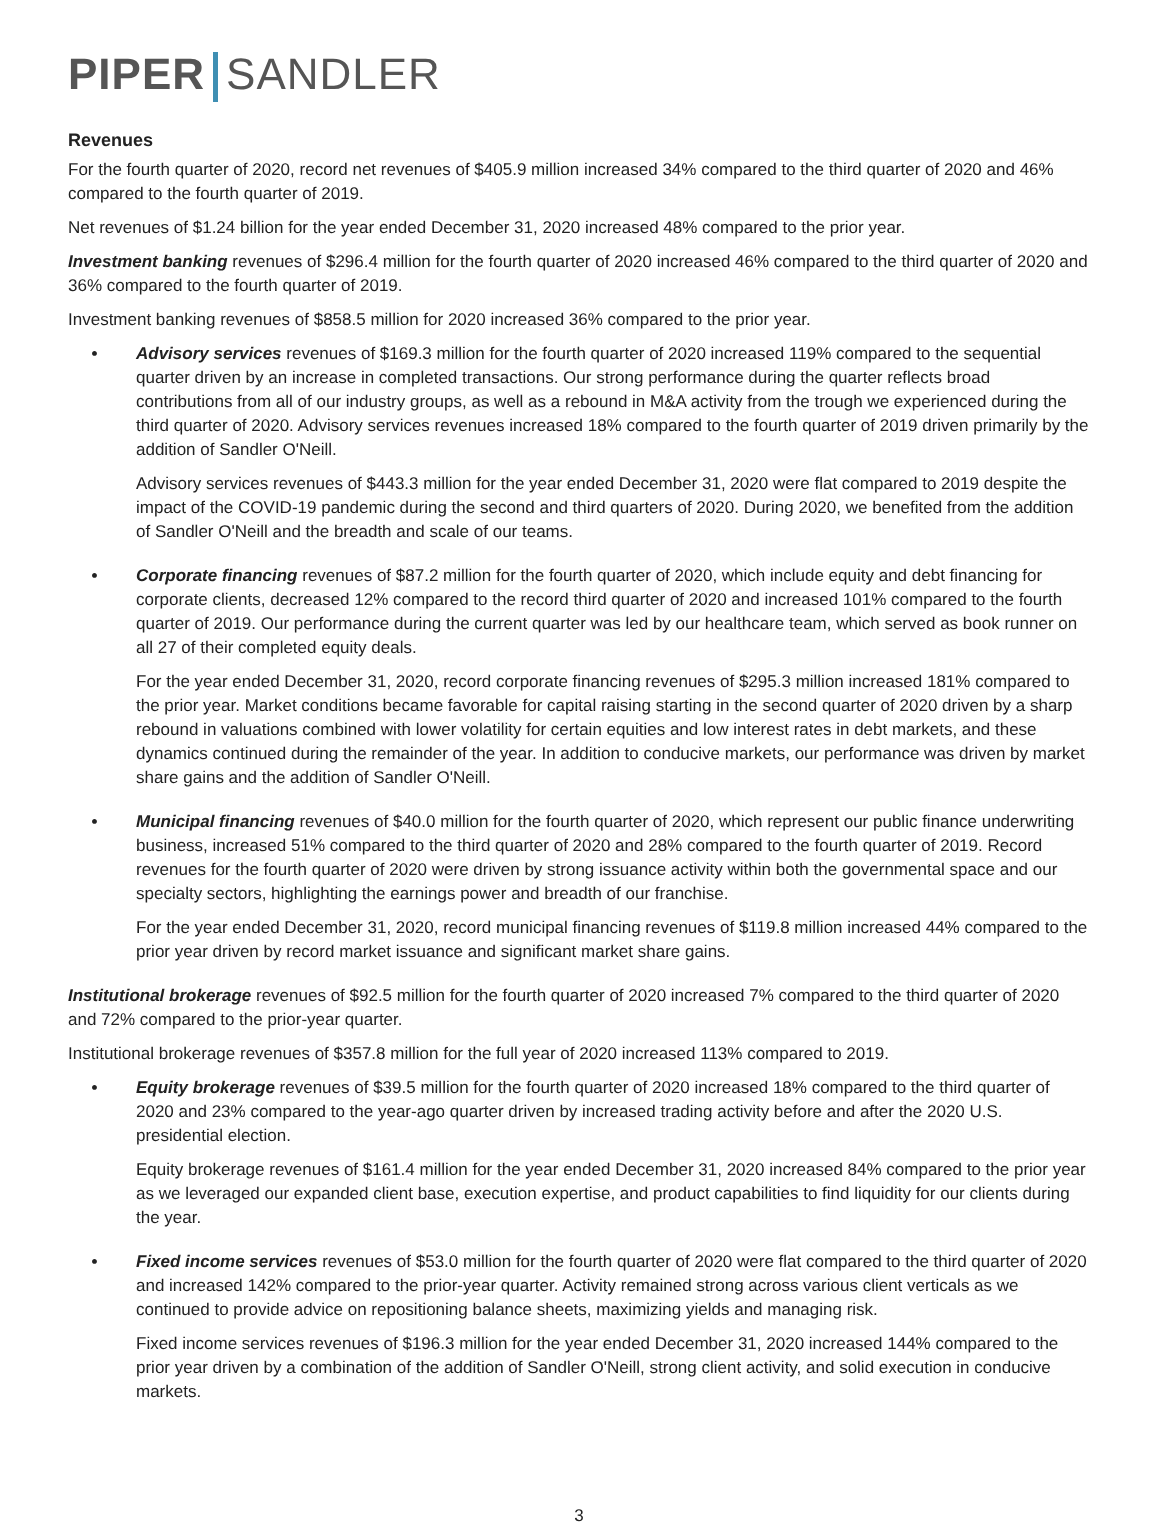PIPER SANDLER
Revenues
For the fourth quarter of 2020, record net revenues of $405.9 million increased 34% compared to the third quarter of 2020 and 46% compared to the fourth quarter of 2019.
Net revenues of $1.24 billion for the year ended December 31, 2020 increased 48% compared to the prior year.
Investment banking revenues of $296.4 million for the fourth quarter of 2020 increased 46% compared to the third quarter of 2020 and 36% compared to the fourth quarter of 2019.
Investment banking revenues of $858.5 million for 2020 increased 36% compared to the prior year.
• Advisory services revenues of $169.3 million for the fourth quarter of 2020 increased 119% compared to the sequential quarter driven by an increase in completed transactions. Our strong performance during the quarter reflects broad contributions from all of our industry groups, as well as a rebound in M&A activity from the trough we experienced during the third quarter of 2020. Advisory services revenues increased 18% compared to the fourth quarter of 2019 driven primarily by the addition of Sandler O'Neill.
Advisory services revenues of $443.3 million for the year ended December 31, 2020 were flat compared to 2019 despite the impact of the COVID-19 pandemic during the second and third quarters of 2020. During 2020, we benefited from the addition of Sandler O'Neill and the breadth and scale of our teams.
• Corporate financing revenues of $87.2 million for the fourth quarter of 2020, which include equity and debt financing for corporate clients, decreased 12% compared to the record third quarter of 2020 and increased 101% compared to the fourth quarter of 2019. Our performance during the current quarter was led by our healthcare team, which served as book runner on all 27 of their completed equity deals.
For the year ended December 31, 2020, record corporate financing revenues of $295.3 million increased 181% compared to the prior year. Market conditions became favorable for capital raising starting in the second quarter of 2020 driven by a sharp rebound in valuations combined with lower volatility for certain equities and low interest rates in debt markets, and these dynamics continued during the remainder of the year. In addition to conducive markets, our performance was driven by market share gains and the addition of Sandler O'Neill.
• Municipal financing revenues of $40.0 million for the fourth quarter of 2020, which represent our public finance underwriting business, increased 51% compared to the third quarter of 2020 and 28% compared to the fourth quarter of 2019. Record revenues for the fourth quarter of 2020 were driven by strong issuance activity within both the governmental space and our specialty sectors, highlighting the earnings power and breadth of our franchise.
For the year ended December 31, 2020, record municipal financing revenues of $119.8 million increased 44% compared to the prior year driven by record market issuance and significant market share gains.
Institutional brokerage revenues of $92.5 million for the fourth quarter of 2020 increased 7% compared to the third quarter of 2020 and 72% compared to the prior-year quarter.
Institutional brokerage revenues of $357.8 million for the full year of 2020 increased 113% compared to 2019.
• Equity brokerage revenues of $39.5 million for the fourth quarter of 2020 increased 18% compared to the third quarter of 2020 and 23% compared to the year-ago quarter driven by increased trading activity before and after the 2020 U.S. presidential election.
Equity brokerage revenues of $161.4 million for the year ended December 31, 2020 increased 84% compared to the prior year as we leveraged our expanded client base, execution expertise, and product capabilities to find liquidity for our clients during the year.
• Fixed income services revenues of $53.0 million for the fourth quarter of 2020 were flat compared to the third quarter of 2020 and increased 142% compared to the prior-year quarter. Activity remained strong across various client verticals as we continued to provide advice on repositioning balance sheets, maximizing yields and managing risk.
Fixed income services revenues of $196.3 million for the year ended December 31, 2020 increased 144% compared to the prior year driven by a combination of the addition of Sandler O'Neill, strong client activity, and solid execution in conducive markets.
3